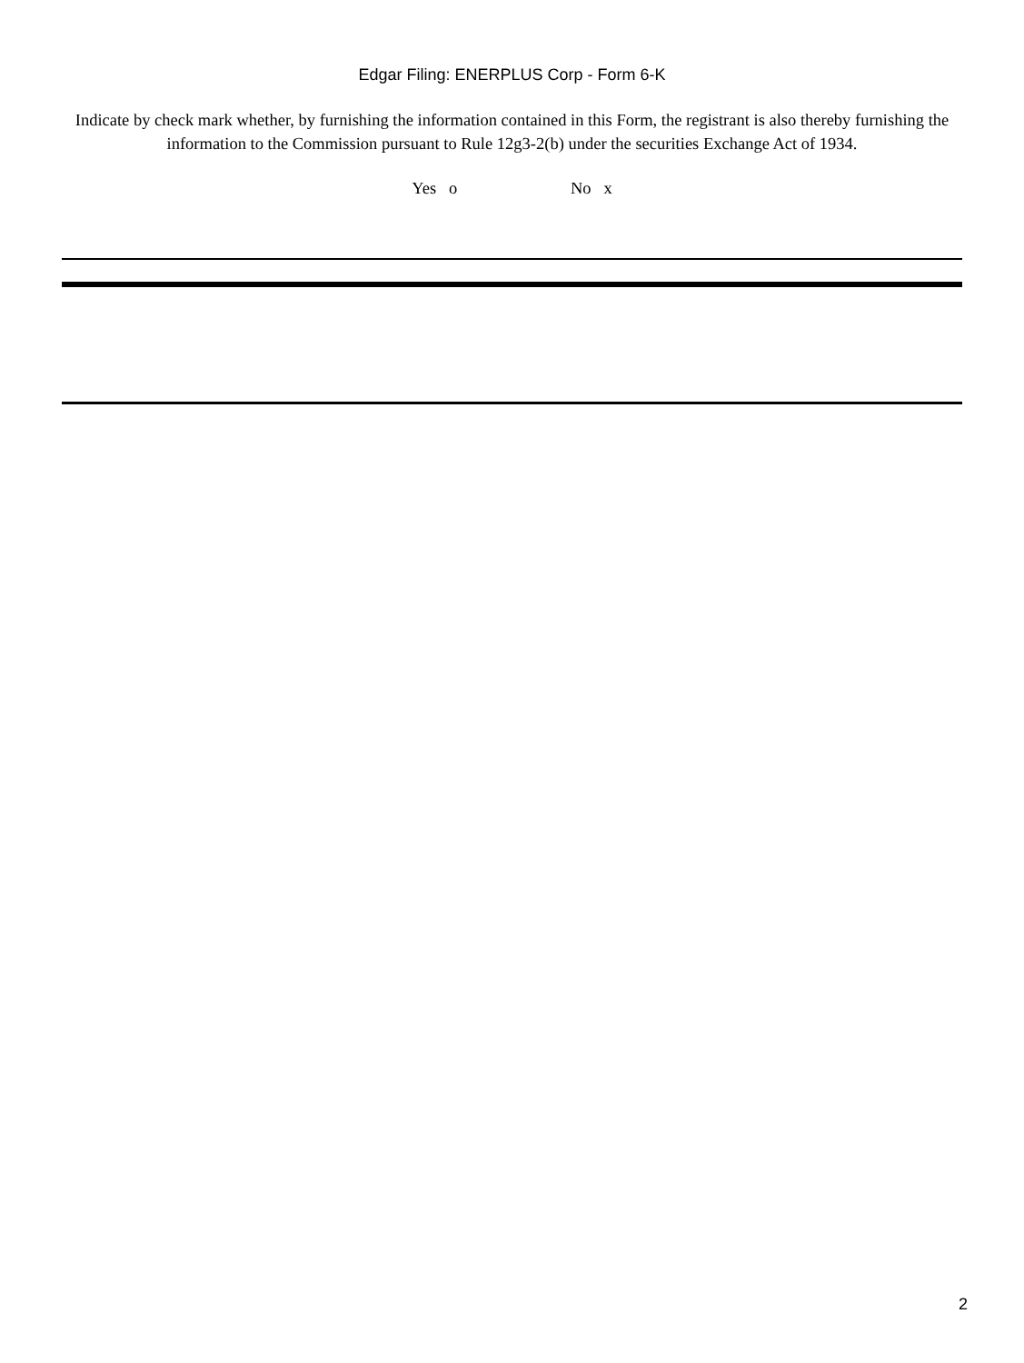Edgar Filing: ENERPLUS Corp - Form 6-K
Indicate by check mark whether, by furnishing the information contained in this Form, the registrant is also thereby furnishing the information to the Commission pursuant to Rule 12g3-2(b) under the securities Exchange Act of 1934.
Yes o No x
2